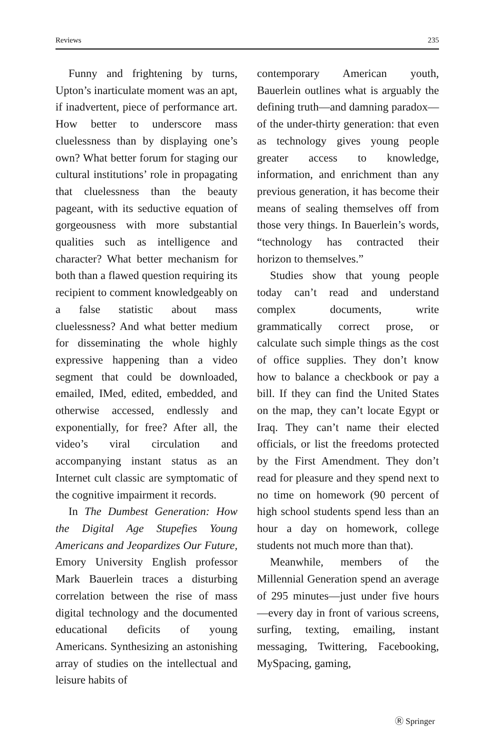Reviews 235
Funny and frightening by turns, Upton’s inarticulate moment was an apt, if inadvertent, piece of performance art. How better to underscore mass cluelessness than by displaying one’s own? What better forum for staging our cultural institutions’ role in propagating that cluelessness than the beauty pageant, with its seductive equation of gorgeousness with more substantial qualities such as intelligence and character? What better mechanism for both than a flawed question requiring its recipient to comment knowledgeably on a false statistic about mass cluelessness? And what better medium for disseminating the whole highly expressive happening than a video segment that could be downloaded, emailed, IMed, edited, embedded, and otherwise accessed, endlessly and exponentially, for free? After all, the video’s viral circulation and accompanying instant status as an Internet cult classic are symptomatic of the cognitive impairment it records.
In The Dumbest Generation: How the Digital Age Stupefies Young Americans and Jeopardizes Our Future, Emory University English professor Mark Bauerlein traces a disturbing correlation between the rise of mass digital technology and the documented educational deficits of young Americans. Synthesizing an astonishing array of studies on the intellectual and leisure habits of
contemporary American youth, Bauerlein outlines what is arguably the defining truth—and damning paradox—of the under-thirty generation: that even as technology gives young people greater access to knowledge, information, and enrichment than any previous generation, it has become their means of sealing themselves off from those very things. In Bauerlein’s words, “technology has contracted their horizon to themselves.”
Studies show that young people today can’t read and understand complex documents, write grammatically correct prose, or calculate such simple things as the cost of office supplies. They don’t know how to balance a checkbook or pay a bill. If they can find the United States on the map, they can’t locate Egypt or Iraq. They can’t name their elected officials, or list the freedoms protected by the First Amendment. They don’t read for pleasure and they spend next to no time on homework (90 percent of high school students spend less than an hour a day on homework, college students not much more than that).
Meanwhile, members of the Millennial Generation spend an average of 295 minutes—just under five hours—every day in front of various screens, surfing, texting, emailing, instant messaging, Twittering, Facebooking, MySpacing, gaming,
Ⓡ Springer